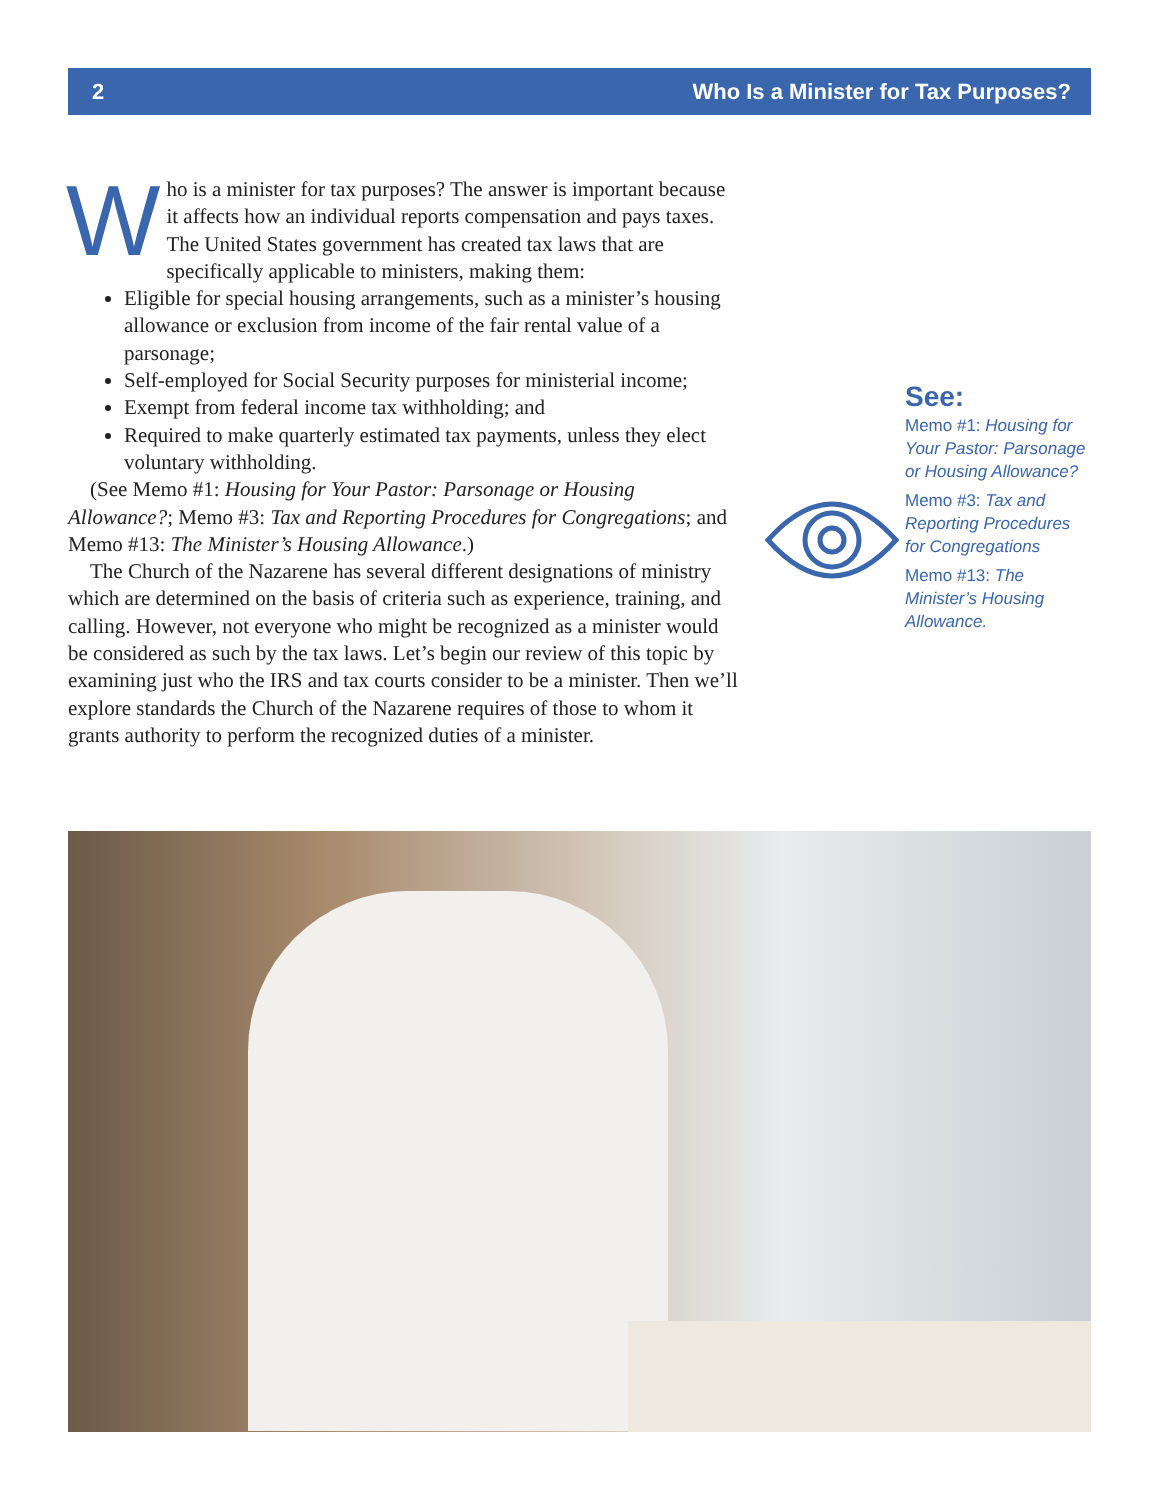2 Who Is a Minister for Tax Purposes?
Who is a minister for tax purposes? The answer is important because it affects how an individual reports compensation and pays taxes. The United States government has created tax laws that are specifically applicable to ministers, making them:
Eligible for special housing arrangements, such as a minister’s housing allowance or exclusion from income of the fair rental value of a parsonage;
Self-employed for Social Security purposes for ministerial income;
Exempt from federal income tax withholding; and
Required to make quarterly estimated tax payments, unless they elect voluntary withholding.
(See Memo #1: Housing for Your Pastor: Parsonage or Housing Allowance?; Memo #3: Tax and Reporting Procedures for Congregations; and Memo #13: The Minister’s Housing Allowance.)
The Church of the Nazarene has several different designations of ministry which are determined on the basis of criteria such as experience, training, and calling. However, not everyone who might be recognized as a minister would be considered as such by the tax laws. Let’s begin our review of this topic by examining just who the IRS and tax courts consider to be a minister. Then we’ll explore standards the Church of the Nazarene requires of those to whom it grants authority to perform the recognized duties of a minister.
See:
Memo #1: Housing for Your Pastor: Parsonage or Housing Allowance?
Memo #3: Tax and Reporting Procedures for Congregations
Memo #13: The Minister’s Housing Allowance.